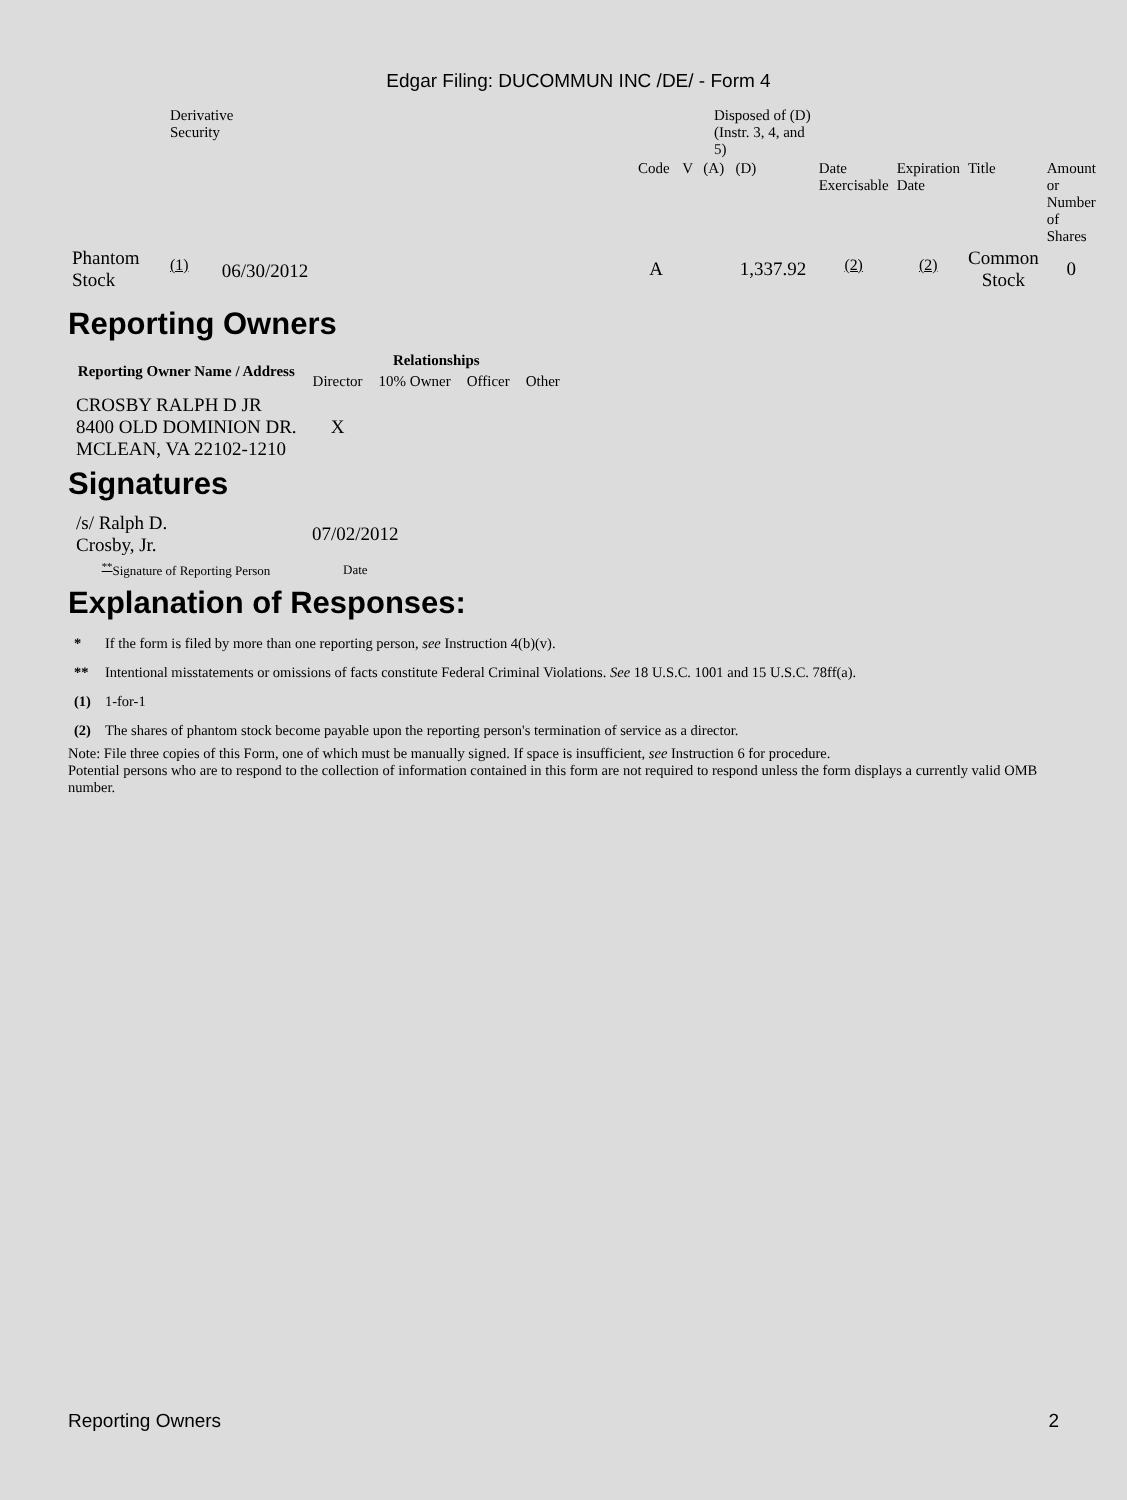Edgar Filing: DUCOMMUN INC /DE/ - Form 4
| | Derivative Security | Disposed of (D) (Instr. 3, 4, and 5) | | | | | | | |
| | | Code | V | (A) | (D) | Date Exercisable | Expiration Date | Title | Amount or Number of Shares |
| Phantom Stock | <sup>(1)</sup> 06/30/2012 | A | | | 1,337.92 | <sup>(2)</sup> | <sup>(2)</sup> | Common Stock | 0 |
Reporting Owners
| Reporting Owner Name / Address | Relationships | | | |
| --- | --- | --- | --- | --- |
| | Director | 10% Owner | Officer | Other |
| CROSBY RALPH D JR 8400 OLD DOMINION DR. MCLEAN, VA 22102-1210 | X | | | |
Signatures
| /s/ Ralph D. Crosby, Jr. | 07/02/2012 |
| <sup>**</sup> Signature of Reporting Person | Date |
Explanation of Responses:
| * | If the form is filed by more than one reporting person, see Instruction 4(b)(v). |
| ** | Intentional misstatements or omissions of facts constitute Federal Criminal Violations. See 18 U.S.C. 1001 and 15 U.S.C. 78ff(a). |
| (1) | 1-for-1 |
| (2) | The shares of phantom stock become payable upon the reporting person's termination of service as a director. |
Note: File three copies of this Form, one of which must be manually signed. If space is insufficient, see Instruction 6 for procedure.
Potential persons who are to respond to the collection of information contained in this form are not required to respond unless the form displays a currently valid OMB number.
Reporting Owners 2